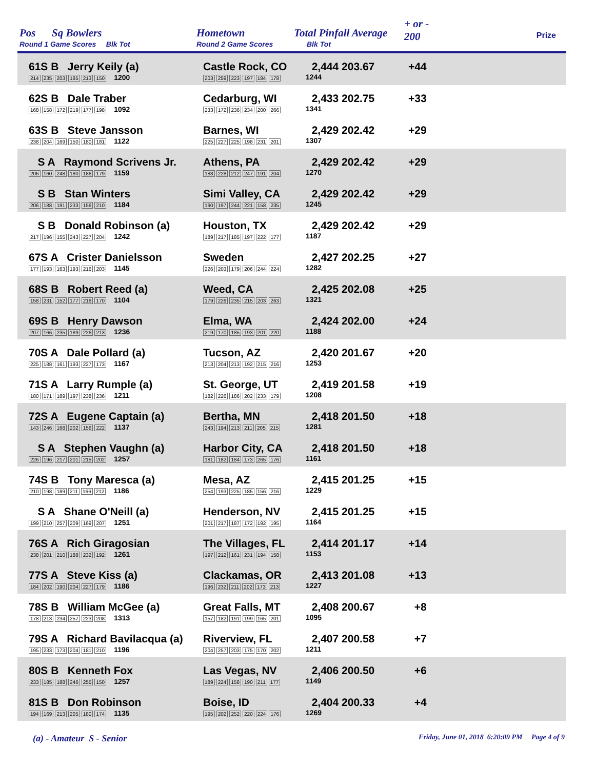Pos Sq Bowlers
Round 1 Game Scores Blk Tot
Hometown
Round 2 Game Scores
Total Pinfall Average
Blk Tot
+ or -
200
Prize
61S B Jerry Keily (a)
214 235 203 185 213 150 1200
Castle Rock, CO
203 259 223 197 184 178
2,444 203.67
1244
+44
62S B Dale Traber
168 158 172 219 177 198 1092
Cedarburg, WI
233 172 236 234 200 266
2,433 202.75
1341
+33
63S B Steve Jansson
238 204 169 150 180 181 1122
Barnes, WI
225 227 225 198 231 201
2,429 202.42
1307
+29
S A Raymond Scrivens Jr.
206 160 248 180 186 179 1159
Athens, PA
188 228 212 247 191 204
2,429 202.42
1270
+29
S B Stan Winters
206 188 191 233 156 210 1184
Simi Valley, CA
190 197 244 221 158 235
2,429 202.42
1245
+29
S B Donald Robinson (a)
217 196 155 243 227 204 1242
Houston, TX
189 217 185 197 222 177
2,429 202.42
1187
+29
67S A Crister Danielsson
177 193 163 193 216 203 1145
Sweden
226 203 179 206 244 224
2,427 202.25
1282
+27
68S B Robert Reed (a)
158 231 152 177 216 170 1104
Weed, CA
179 226 235 215 203 263
2,425 202.08
1321
+25
69S B Henry Dawson
207 166 235 189 226 213 1236
Elma, WA
219 170 185 193 201 220
2,424 202.00
1188
+24
70S A Dale Pollard (a)
225 188 161 193 227 173 1167
Tucson, AZ
213 204 213 192 215 216
2,420 201.67
1253
+20
71S A Larry Rumple (a)
180 171 189 197 238 236 1211
St. George, UT
182 226 186 202 233 179
2,419 201.58
1208
+19
72S A Eugene Captain (a)
143 246 168 202 156 222 1137
Bertha, MN
243 194 213 211 205 215
2,418 201.50
1281
+18
S A Stephen Vaughn (a)
226 196 217 201 215 202 1257
Harbor City, CA
181 182 184 173 265 176
2,418 201.50
1161
+18
74S B Tony Maresca (a)
210 198 189 211 166 212 1186
Mesa, AZ
254 193 225 185 156 216
2,415 201.25
1229
+15
S A Shane O'Neill (a)
199 210 257 209 169 207 1251
Henderson, NV
201 217 187 172 192 195
2,415 201.25
1164
+15
76S A Rich Giragosian
238 201 210 188 232 192 1261
The Villages, FL
197 212 161 231 194 158
2,414 201.17
1153
+14
77S A Steve Kiss (a)
184 202 190 204 227 179 1186
Clackamas, OR
196 232 211 202 173 213
2,413 201.08
1227
+13
78S B William McGee (a)
178 213 234 257 223 208 1313
Great Falls, MT
157 182 191 199 165 201
2,408 200.67
1095
+8
79S A Richard Bavilacqua (a)
195 233 173 204 181 210 1196
Riverview, FL
204 257 203 175 170 202
2,407 200.58
1211
+7
80S B Kenneth Fox
233 185 188 246 255 150 1257
Las Vegas, NV
189 224 158 190 211 177
2,406 200.50
1149
+6
81S B Don Robinson
194 169 213 205 180 174 1135
Boise, ID
195 202 252 220 224 176
2,404 200.33
1269
+4
(a) - Amateur S - Senior Friday, June 01, 2018 6:20:09 PM Page 4 of 9